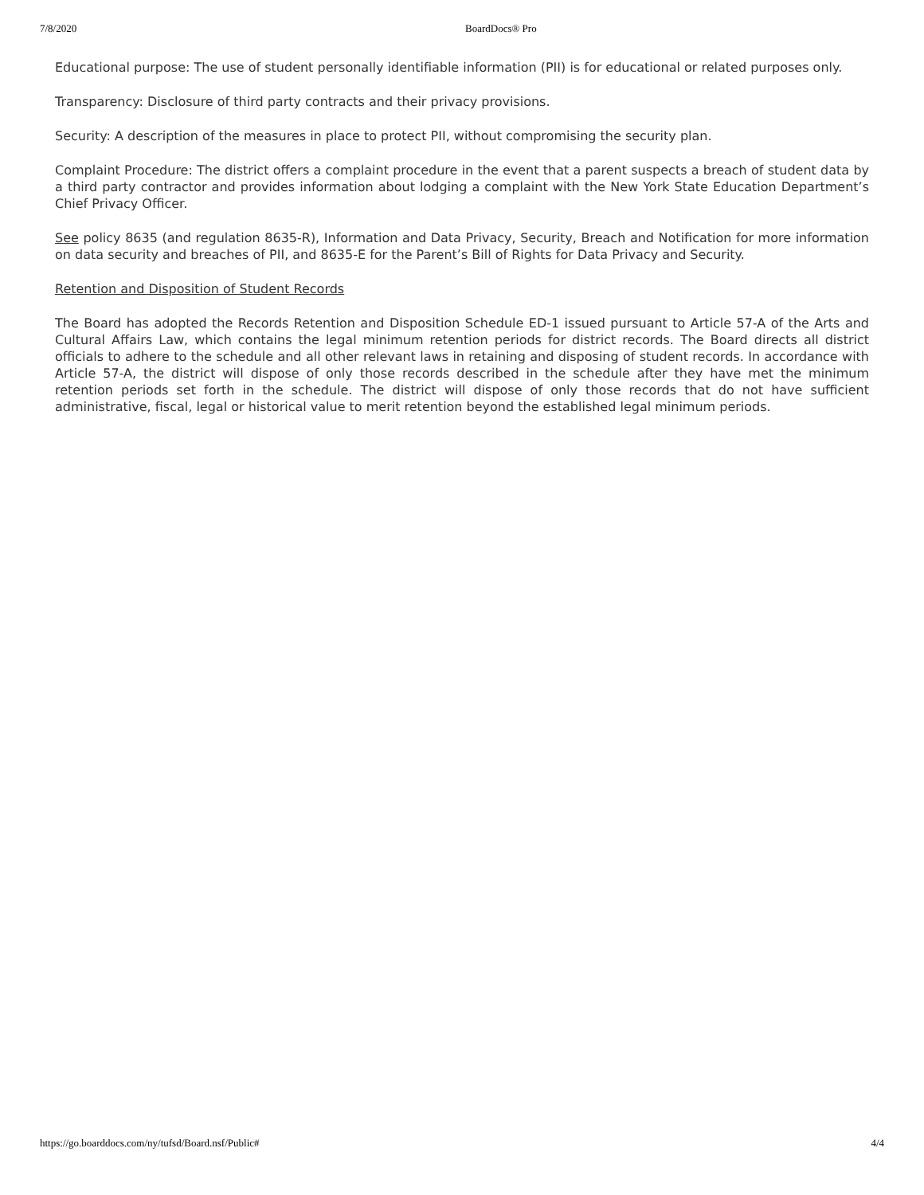7/8/2020 BoardDocs® Pro
Educational purpose: The use of student personally identifiable information (PII) is for educational or related purposes only.
Transparency: Disclosure of third party contracts and their privacy provisions.
Security: A description of the measures in place to protect PII, without compromising the security plan.
Complaint Procedure: The district offers a complaint procedure in the event that a parent suspects a breach of student data by a third party contractor and provides information about lodging a complaint with the New York State Education Department’s Chief Privacy Officer.
See policy 8635 (and regulation 8635-R), Information and Data Privacy, Security, Breach and Notification for more information on data security and breaches of PII, and 8635-E for the Parent’s Bill of Rights for Data Privacy and Security.
Retention and Disposition of Student Records
The Board has adopted the Records Retention and Disposition Schedule ED-1 issued pursuant to Article 57-A of the Arts and Cultural Affairs Law, which contains the legal minimum retention periods for district records. The Board directs all district officials to adhere to the schedule and all other relevant laws in retaining and disposing of student records. In accordance with Article 57-A, the district will dispose of only those records described in the schedule after they have met the minimum retention periods set forth in the schedule. The district will dispose of only those records that do not have sufficient administrative, fiscal, legal or historical value to merit retention beyond the established legal minimum periods.
https://go.boarddocs.com/ny/tufsd/Board.nsf/Public# 4/4